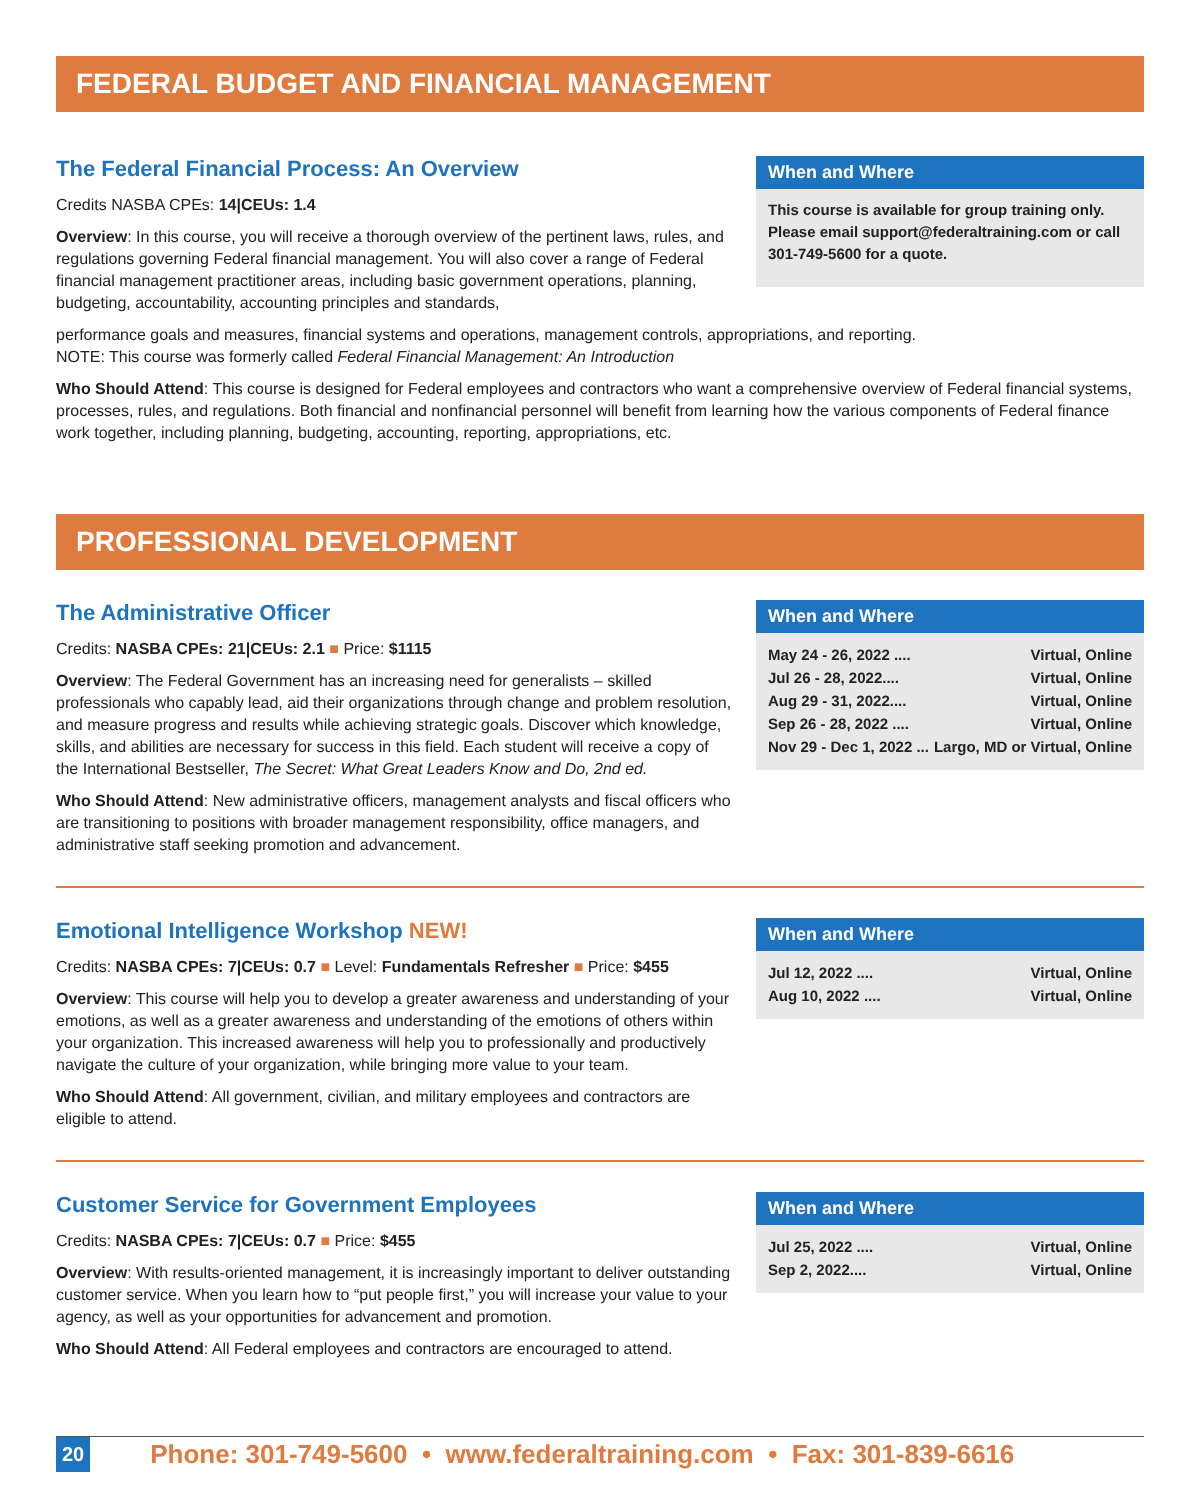FEDERAL BUDGET AND FINANCIAL MANAGEMENT
The Federal Financial Process: An Overview
Credits NASBA CPEs: 14|CEUs: 1.4
Overview: In this course, you will receive a thorough overview of the pertinent laws, rules, and regulations governing Federal financial management. You will also cover a range of Federal financial management practitioner areas, including basic government operations, planning, budgeting, accountability, accounting principles and standards,
When and Where
This course is available for group training only. Please email support@federaltraining.com or call 301-749-5600 for a quote.
performance goals and measures, financial systems and operations, management controls, appropriations, and reporting.
NOTE: This course was formerly called Federal Financial Management: An Introduction
Who Should Attend: This course is designed for Federal employees and contractors who want a comprehensive overview of Federal financial systems, processes, rules, and regulations. Both financial and nonfinancial personnel will benefit from learning how the various components of Federal finance work together, including planning, budgeting, accounting, reporting, appropriations, etc.
PROFESSIONAL DEVELOPMENT
The Administrative Officer
Credits: NASBA CPEs: 21|CEUs: 2.1 ■ Price: $1115
Overview: The Federal Government has an increasing need for generalists – skilled professionals who capably lead, aid their organizations through change and problem resolution, and measure progress and results while achieving strategic goals. Discover which knowledge, skills, and abilities are necessary for success in this field. Each student will receive a copy of the International Bestseller, The Secret: What Great Leaders Know and Do, 2nd ed.
Who Should Attend: New administrative officers, management analysts and fiscal officers who are transitioning to positions with broader management responsibility, office managers, and administrative staff seeking promotion and advancement.
When and Where
May 24 - 26, 2022 .... Virtual, Online
Jul 26 - 28, 2022.... Virtual, Online
Aug 29 - 31, 2022.... Virtual, Online
Sep 26 - 28, 2022 .... Virtual, Online
Nov 29 - Dec 1, 2022 ... Largo, MD or Virtual, Online
Emotional Intelligence Workshop NEW!
Credits: NASBA CPEs: 7|CEUs: 0.7 ■ Level: Fundamentals Refresher ■ Price: $455
Overview: This course will help you to develop a greater awareness and understanding of your emotions, as well as a greater awareness and understanding of the emotions of others within your organization. This increased awareness will help you to professionally and productively navigate the culture of your organization, while bringing more value to your team.
Who Should Attend: All government, civilian, and military employees and contractors are eligible to attend.
When and Where
Jul 12, 2022 .... Virtual, Online
Aug 10, 2022 .... Virtual, Online
Customer Service for Government Employees
Credits: NASBA CPEs: 7|CEUs: 0.7 ■ Price: $455
Overview: With results-oriented management, it is increasingly important to deliver outstanding customer service. When you learn how to “put people first,” you will increase your value to your agency, as well as your opportunities for advancement and promotion.
Who Should Attend: All Federal employees and contractors are encouraged to attend.
When and Where
Jul 25, 2022 .... Virtual, Online
Sep 2, 2022.... Virtual, Online
20 Phone: 301-749-5600 • www.federaltraining.com • Fax: 301-839-6616